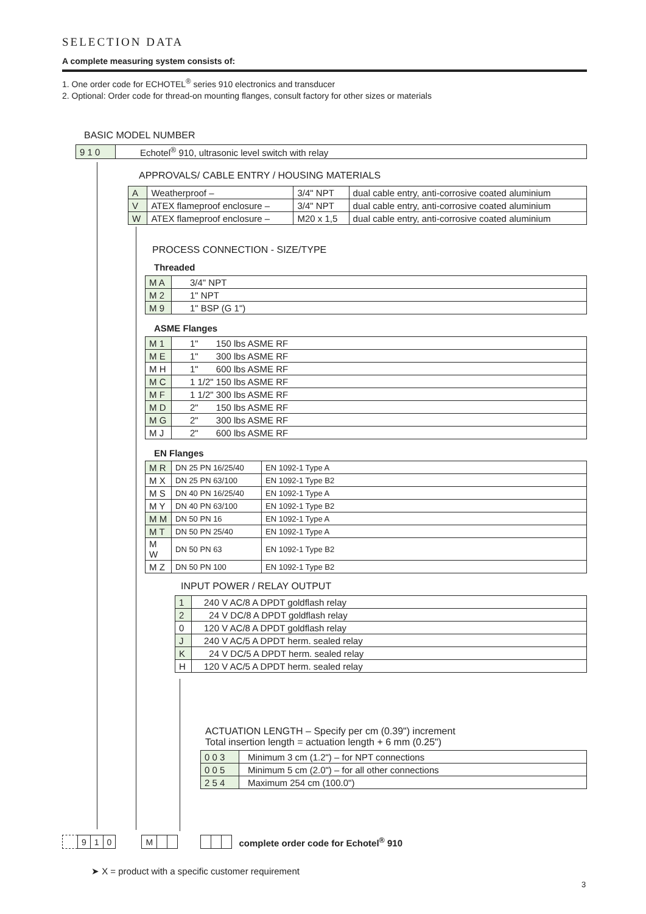SELECTION DATA
A complete measuring system consists of:
1. One order code for ECHOTEL<sup>®</sup> series 910 electronics and transducer
2. Optional: Order code for thread-on mounting flanges, consult factory for other sizes or materials
BASIC MODEL NUMBER
| 9 1 0 | Echotel<sup>®</sup> 910, ultrasonic level switch with relay |
APPROVALS/ CABLE ENTRY / HOUSING MATERIALS
| A | Weatherproof – | 3/4" NPT | dual cable entry, anti-corrosive coated aluminium |
| V | ATEX flameproof enclosure – | 3/4" NPT | dual cable entry, anti-corrosive coated aluminium |
| W | ATEX flameproof enclosure – | M20 x 1,5 | dual cable entry, anti-corrosive coated aluminium |
PROCESS CONNECTION - SIZE/TYPE
Threaded
| M A | 3/4" NPT |
| M 2 | 1" NPT |
| M 9 | 1" BSP (G 1") |
ASME Flanges
| M 1 | 1" 150 lbs ASME RF |
| M E | 1" 300 lbs ASME RF |
| M H | 1" 600 lbs ASME RF |
| M C | 1 1/2" 150 lbs ASME RF |
| M F | 1 1/2" 300 lbs ASME RF |
| M D | 2" 150 lbs ASME RF |
| M G | 2" 300 lbs ASME RF |
| M J | 2" 600 lbs ASME RF |
EN Flanges
| M R | DN 25 PN 16/25/40 | EN 1092-1 Type A |
| M X | DN 25 PN 63/100 | EN 1092-1 Type B2 |
| M S | DN 40 PN 16/25/40 | EN 1092-1 Type A |
| M Y | DN 40 PN 63/100 | EN 1092-1 Type B2 |
| M M | DN 50 PN 16 | EN 1092-1 Type A |
| M T | DN 50 PN 25/40 | EN 1092-1 Type A |
| M W | DN 50 PN 63 | EN 1092-1 Type B2 |
| M Z | DN 50 PN 100 | EN 1092-1 Type B2 |
INPUT POWER / RELAY OUTPUT
| 1 | 240 V AC/8 A DPDT goldflash relay |
| 2 | 24 V DC/8 A DPDT goldflash relay |
| 0 | 120 V AC/8 A DPDT goldflash relay |
| J | 240 V AC/5 A DPDT herm. sealed relay |
| K | 24 V DC/5 A DPDT herm. sealed relay |
| H | 120 V AC/5 A DPDT herm. sealed relay |
ACTUATION LENGTH – Specify per cm (0.39") increment
Total insertion length = actuation length + 6 mm (0.25")
| 0 0 3 | Minimum 3 cm (1.2") – for NPT connections |
| 0 0 5 | Minimum 5 cm (2.0") – for all other connections |
| 2 5 4 | Maximum 254 cm (100.0") |
| | 9 | 1 | 0 | | M | | | | | | | complete order code for Echotel<sup>®</sup> 910 |
➤ X = product with a specific customer requirement
3